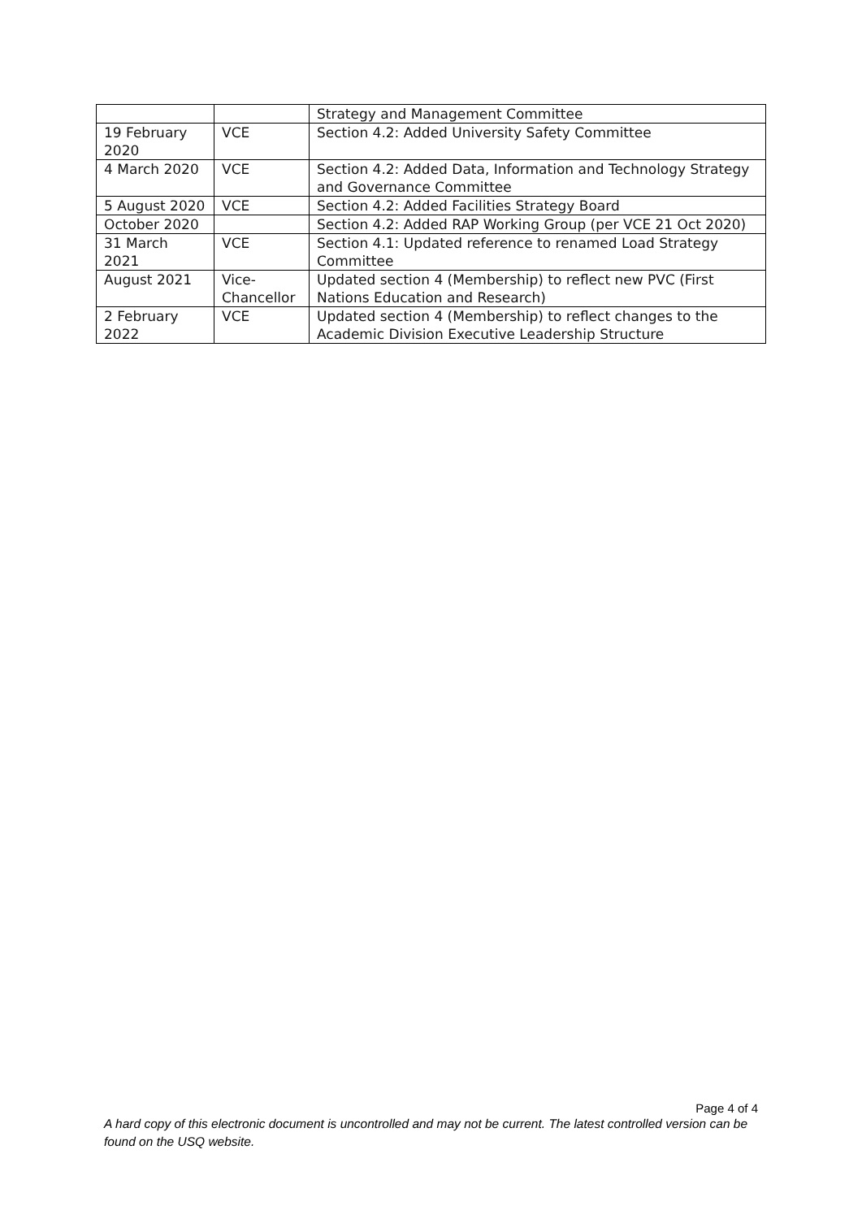| | | Strategy and Management Committee |
| 19 February 2020 | VCE | Section 4.2: Added University Safety Committee |
| 4 March 2020 | VCE | Section 4.2: Added Data, Information and Technology Strategy and Governance Committee |
| 5 August 2020 | VCE | Section 4.2: Added Facilities Strategy Board |
| October 2020 | | Section 4.2: Added RAP Working Group (per VCE 21 Oct 2020) |
| 31 March 2021 | VCE | Section 4.1: Updated reference to renamed Load Strategy Committee |
| August 2021 | Vice-Chancellor | Updated section 4 (Membership) to reflect new PVC (First Nations Education and Research) |
| 2 February 2022 | VCE | Updated section 4 (Membership) to reflect changes to the Academic Division Executive Leadership Structure |
Page 4 of 4
A hard copy of this electronic document is uncontrolled and may not be current. The latest controlled version can be found on the USQ website.